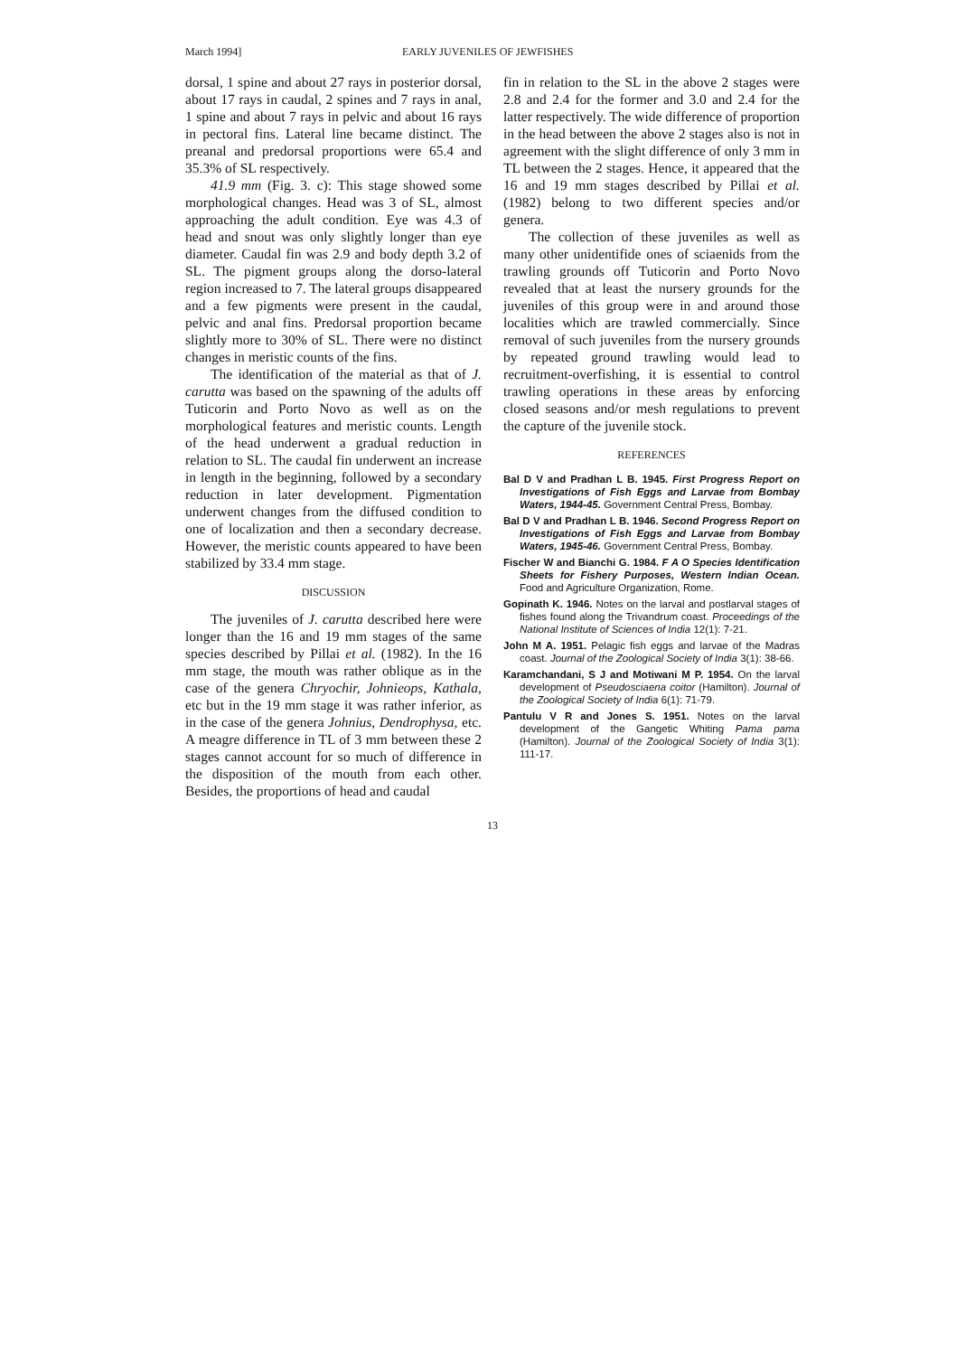March 1994] EARLY JUVENILES OF JEWFISHES
dorsal, 1 spine and about 27 rays in posterior dorsal, about 17 rays in caudal, 2 spines and 7 rays in anal, 1 spine and about 7 rays in pelvic and about 16 rays in pectoral fins. Lateral line became distinct. The preanal and predorsal proportions were 65.4 and 35.3% of SL respectively.
41.9 mm (Fig. 3. c): This stage showed some morphological changes. Head was 3 of SL, almost approaching the adult condition. Eye was 4.3 of head and snout was only slightly longer than eye diameter. Caudal fin was 2.9 and body depth 3.2 of SL. The pigment groups along the dorso-lateral region increased to 7. The lateral groups disappeared and a few pigments were present in the caudal, pelvic and anal fins. Predorsal proportion became slightly more to 30% of SL. There were no distinct changes in meristic counts of the fins.
The identification of the material as that of J. carutta was based on the spawning of the adults off Tuticorin and Porto Novo as well as on the morphological features and meristic counts. Length of the head underwent a gradual reduction in relation to SL. The caudal fin underwent an increase in length in the beginning, followed by a secondary reduction in later development. Pigmentation underwent changes from the diffused condition to one of localization and then a secondary decrease. However, the meristic counts appeared to have been stabilized by 33.4 mm stage.
DISCUSSION
The juveniles of J. carutta described here were longer than the 16 and 19 mm stages of the same species described by Pillai et al. (1982). In the 16 mm stage, the mouth was rather oblique as in the case of the genera Chryochir, Johnieops, Kathala, etc but in the 19 mm stage it was rather inferior, as in the case of the genera Johnius, Dendrophysa, etc. A meagre difference in TL of 3 mm between these 2 stages cannot account for so much of difference in the disposition of the mouth from each other. Besides, the proportions of head and caudal
fin in relation to the SL in the above 2 stages were 2.8 and 2.4 for the former and 3.0 and 2.4 for the latter respectively. The wide difference of proportion in the head between the above 2 stages also is not in agreement with the slight difference of only 3 mm in TL between the 2 stages. Hence, it appeared that the 16 and 19 mm stages described by Pillai et al. (1982) belong to two different species and/or genera.
The collection of these juveniles as well as many other unidentifide ones of sciaenids from the trawling grounds off Tuticorin and Porto Novo revealed that at least the nursery grounds for the juveniles of this group were in and around those localities which are trawled commercially. Since removal of such juveniles from the nursery grounds by repeated ground trawling would lead to recruitment-overfishing, it is essential to control trawling operations in these areas by enforcing closed seasons and/or mesh regulations to prevent the capture of the juvenile stock.
REFERENCES
Bal D V and Pradhan L B. 1945. First Progress Report on Investigations of Fish Eggs and Larvae from Bombay Waters, 1944-45. Government Central Press, Bombay.
Bal D V and Pradhan L B. 1946. Second Progress Report on Investigations of Fish Eggs and Larvae from Bombay Waters, 1945-46. Government Central Press, Bombay.
Fischer W and Bianchi G. 1984. F A O Species Identification Sheets for Fishery Purposes, Western Indian Ocean. Food and Agriculture Organization, Rome.
Gopinath K. 1946. Notes on the larval and postlarval stages of fishes found along the Trivandrum coast. Proceedings of the National Institute of Sciences of India 12(1): 7-21.
John M A. 1951. Pelagic fish eggs and larvae of the Madras coast. Journal of the Zoological Society of India 3(1): 38-66.
Karamchandani, S J and Motiwani M P. 1954. On the larval development of Pseudosciaena coitor (Hamilton). Journal of the Zoological Society of India 6(1): 71-79.
Pantulu V R and Jones S. 1951. Notes on the larval development of the Gangetic Whiting Pama pama (Hamilton). Journal of the Zoological Society of India 3(1): 111-17.
13